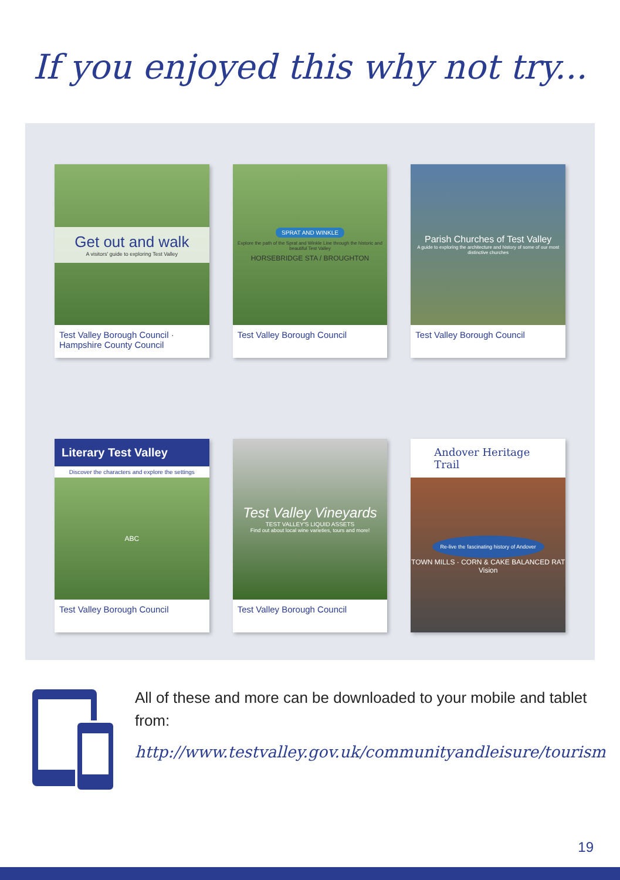If you enjoyed this why not try...
Get out and walk
A visitors' guide to exploring Test Valley
Test Valley Borough Council · Hampshire County Council
SPRAT AND WINKLE
Explore the path of the Sprat and Winkle Line through the historic and beautiful Test Valley
HORSEBRIDGE STA / BROUGHTON
Test Valley Borough Council
Parish Churches of Test Valley
A guide to exploring the architecture and history of some of our most distinctive churches
Test Valley Borough Council
Literary Test Valley
Discover the characters and explore the settings
ABC
Test Valley Borough Council
Test Valley Vineyards
TEST VALLEY'S LIQUID ASSETS
Find out about local wine varieties, tours and more!
Test Valley Borough Council
Andover Heritage Trail
Re-live the fascinating history of Andover
TOWN MILLS · CORN & CAKE BALANCED RAT
Vision
All of these and more can be downloaded to your mobile and tablet from:
http://www.testvalley.gov.uk/communityandleisure/tourism
19